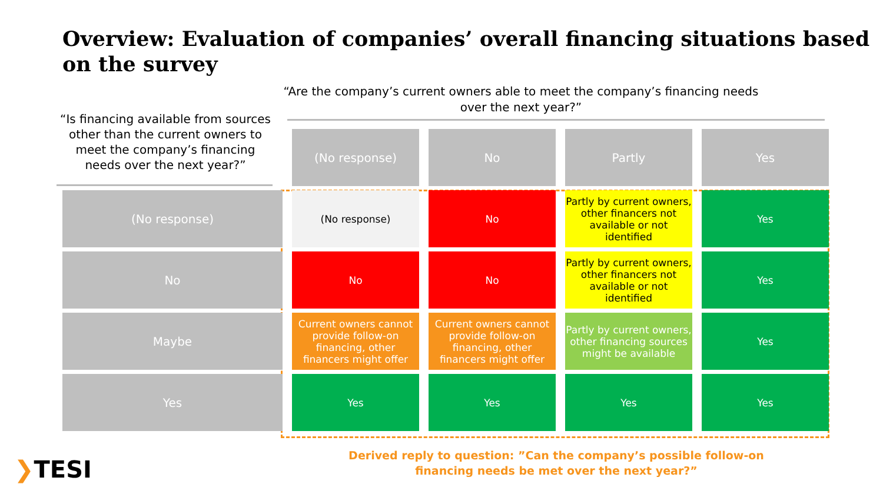Overview: Evaluation of companies’ overall financing situations based on the survey
“Are the company’s current owners able to meet the company’s financing needs over the next year?”
“Is financing available from sources other than the current owners to meet the company’s financing needs over the next year?”
| | (No response) | No | Partly | Yes |
| (No response) | (No response) | No | Partly by current owners, other financers not available or not identified | Yes |
| No | No | No | Partly by current owners, other financers not available or not identified | Yes |
| Maybe | Current owners cannot provide follow-on financing, other financers might offer | Current owners cannot provide follow-on financing, other financers might offer | Partly by current owners, other financing sources might be available | Yes |
| Yes | Yes | Yes | Yes | Yes |
Derived reply to question: ”Can the company’s possible follow-on financing needs be met over the next year?”
❯TESI